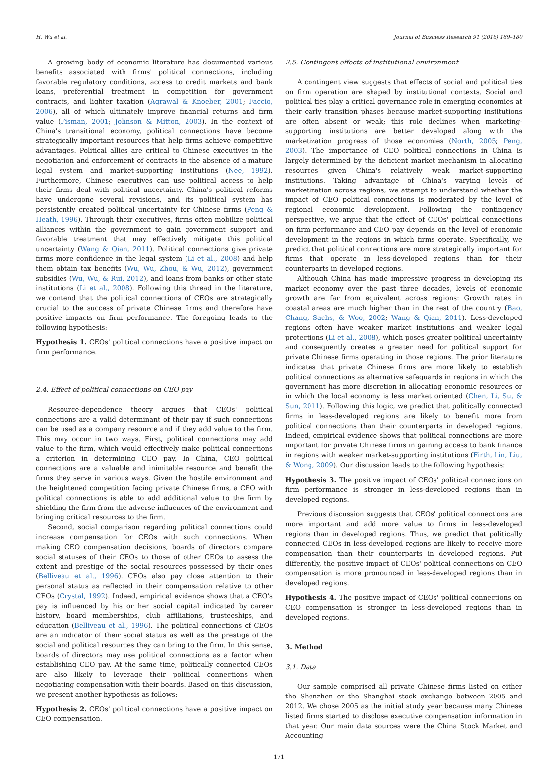H. Wu et al. Journal of Business Research 91 (2018) 169–180
A growing body of economic literature has documented various benefits associated with firms' political connections, including favorable regulatory conditions, access to credit markets and bank loans, preferential treatment in competition for government contracts, and lighter taxation (Agrawal & Knoeber, 2001; Faccio, 2006), all of which ultimately improve financial returns and firm value (Fisman, 2001; Johnson & Mitton, 2003). In the context of China's transitional economy, political connections have become strategically important resources that help firms achieve competitive advantages. Political allies are critical to Chinese executives in the negotiation and enforcement of contracts in the absence of a mature legal system and market-supporting institutions (Nee, 1992). Furthermore, Chinese executives can use political access to help their firms deal with political uncertainty. China's political reforms have undergone several revisions, and its political system has persistently created political uncertainty for Chinese firms (Peng & Heath, 1996). Through their executives, firms often mobilize political alliances within the government to gain government support and favorable treatment that may effectively mitigate this political uncertainty (Wang & Qian, 2011). Political connections give private firms more confidence in the legal system (Li et al., 2008) and help them obtain tax benefits (Wu, Wu, Zhou, & Wu, 2012), government subsidies (Wu, Wu, & Rui, 2012), and loans from banks or other state institutions (Li et al., 2008). Following this thread in the literature, we contend that the political connections of CEOs are strategically crucial to the success of private Chinese firms and therefore have positive impacts on firm performance. The foregoing leads to the following hypothesis:
Hypothesis 1. CEOs' political connections have a positive impact on firm performance.
2.4. Effect of political connections on CEO pay
Resource-dependence theory argues that CEOs' political connections are a valid determinant of their pay if such connections can be used as a company resource and if they add value to the firm. This may occur in two ways. First, political connections may add value to the firm, which would effectively make political connections a criterion in determining CEO pay. In China, CEO political connections are a valuable and inimitable resource and benefit the firms they serve in various ways. Given the hostile environment and the heightened competition facing private Chinese firms, a CEO with political connections is able to add additional value to the firm by shielding the firm from the adverse influences of the environment and bringing critical resources to the firm.
Second, social comparison regarding political connections could increase compensation for CEOs with such connections. When making CEO compensation decisions, boards of directors compare social statuses of their CEOs to those of other CEOs to assess the extent and prestige of the social resources possessed by their ones (Belliveau et al., 1996). CEOs also pay close attention to their personal status as reflected in their compensation relative to other CEOs (Crystal, 1992). Indeed, empirical evidence shows that a CEO's pay is influenced by his or her social capital indicated by career history, board memberships, club affiliations, trusteeships, and education (Belliveau et al., 1996). The political connections of CEOs are an indicator of their social status as well as the prestige of the social and political resources they can bring to the firm. In this sense, boards of directors may use political connections as a factor when establishing CEO pay. At the same time, politically connected CEOs are also likely to leverage their political connections when negotiating compensation with their boards. Based on this discussion, we present another hypothesis as follows:
Hypothesis 2. CEOs' political connections have a positive impact on CEO compensation.
2.5. Contingent effects of institutional environment
A contingent view suggests that effects of social and political ties on firm operation are shaped by institutional contexts. Social and political ties play a critical governance role in emerging economies at their early transition phases because market-supporting institutions are often absent or weak; this role declines when marketing-supporting institutions are better developed along with the marketization progress of those economies (North, 2005; Peng, 2003). The importance of CEO political connections in China is largely determined by the deficient market mechanism in allocating resources given China's relatively weak market-supporting institutions. Taking advantage of China's varying levels of marketization across regions, we attempt to understand whether the impact of CEO political connections is moderated by the level of regional economic development. Following the contingency perspective, we argue that the effect of CEOs' political connections on firm performance and CEO pay depends on the level of economic development in the regions in which firms operate. Specifically, we predict that political connections are more strategically important for firms that operate in less-developed regions than for their counterparts in developed regions.
Although China has made impressive progress in developing its market economy over the past three decades, levels of economic growth are far from equivalent across regions: Growth rates in coastal areas are much higher than in the rest of the country (Bao, Chang, Sachs, & Woo, 2002; Wang & Qian, 2011). Less-developed regions often have weaker market institutions and weaker legal protections (Li et al., 2008), which poses greater political uncertainty and consequently creates a greater need for political support for private Chinese firms operating in those regions. The prior literature indicates that private Chinese firms are more likely to establish political connections as alternative safeguards in regions in which the government has more discretion in allocating economic resources or in which the local economy is less market oriented (Chen, Li, Su, & Sun, 2011). Following this logic, we predict that politically connected firms in less-developed regions are likely to benefit more from political connections than their counterparts in developed regions. Indeed, empirical evidence shows that political connections are more important for private Chinese firms in gaining access to bank finance in regions with weaker market-supporting institutions (Firth, Lin, Liu, & Wong, 2009). Our discussion leads to the following hypothesis:
Hypothesis 3. The positive impact of CEOs' political connections on firm performance is stronger in less-developed regions than in developed regions.
Previous discussion suggests that CEOs' political connections are more important and add more value to firms in less-developed regions than in developed regions. Thus, we predict that politically connected CEOs in less-developed regions are likely to receive more compensation than their counterparts in developed regions. Put differently, the positive impact of CEOs' political connections on CEO compensation is more pronounced in less-developed regions than in developed regions.
Hypothesis 4. The positive impact of CEOs' political connections on CEO compensation is stronger in less-developed regions than in developed regions.
3. Method
3.1. Data
Our sample comprised all private Chinese firms listed on either the Shenzhen or the Shanghai stock exchange between 2005 and 2012. We chose 2005 as the initial study year because many Chinese listed firms started to disclose executive compensation information in that year. Our main data sources were the China Stock Market and Accounting
171